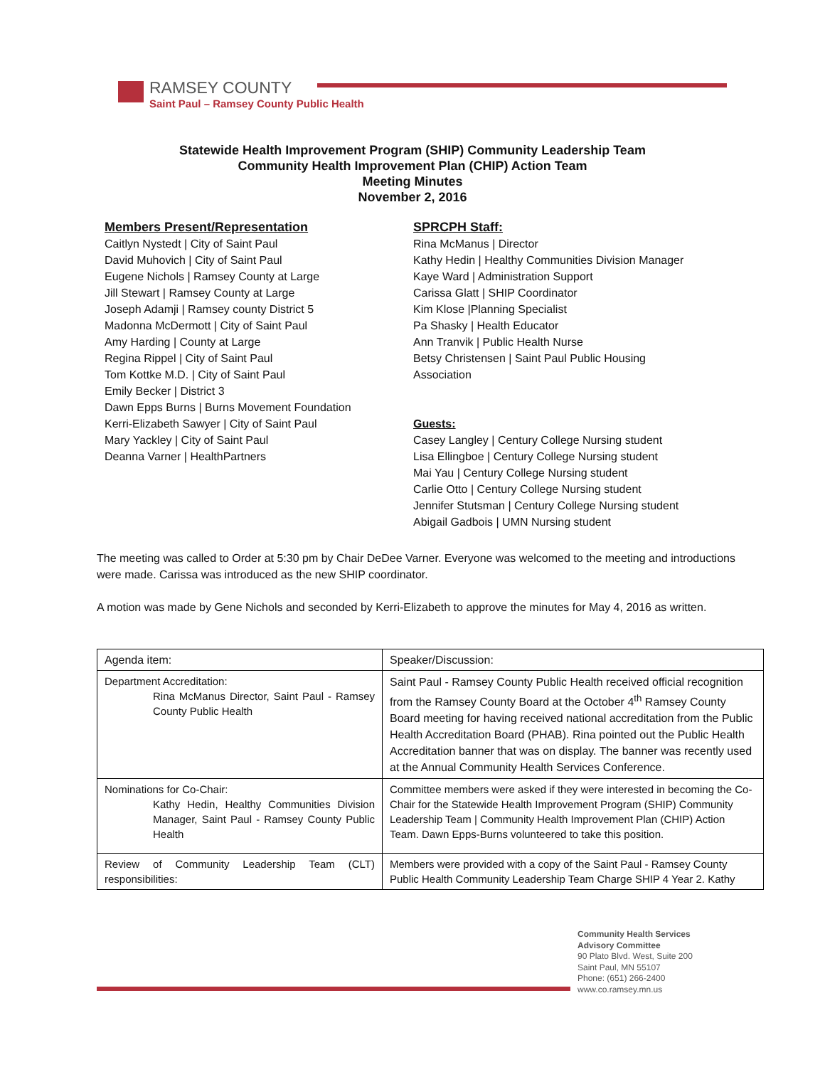RAMSEY COUNTY
Saint Paul – Ramsey County Public Health
Statewide Health Improvement Program (SHIP) Community Leadership Team
Community Health Improvement Plan (CHIP) Action Team
Meeting Minutes
November 2, 2016
Members Present/Representation
Caitlyn Nystedt | City of Saint Paul
David Muhovich | City of Saint Paul
Eugene Nichols | Ramsey County at Large
Jill Stewart | Ramsey County at Large
Joseph Adamji | Ramsey county District 5
Madonna McDermott | City of Saint Paul
Amy Harding | County at Large
Regina Rippel | City of Saint Paul
Tom Kottke M.D. | City of Saint Paul
Emily Becker | District 3
Dawn Epps Burns | Burns Movement Foundation
Kerri-Elizabeth Sawyer | City of Saint Paul
Mary Yackley | City of Saint Paul
Deanna Varner | HealthPartners
SPRCPH Staff:
Rina McManus | Director
Kathy Hedin | Healthy Communities Division Manager
Kaye Ward | Administration Support
Carissa Glatt | SHIP Coordinator
Kim Klose |Planning Specialist
Pa Shasky | Health Educator
Ann Tranvik | Public Health Nurse
Betsy Christensen | Saint Paul Public Housing
Association
Guests:
Casey Langley | Century College Nursing student
Lisa Ellingboe | Century College Nursing student
Mai Yau | Century College Nursing student
Carlie Otto | Century College Nursing student
Jennifer Stutsman | Century College Nursing student
Abigail Gadbois | UMN Nursing student
The meeting was called to Order at 5:30 pm by Chair DeDee Varner. Everyone was welcomed to the meeting and introductions were made. Carissa was introduced as the new SHIP coordinator.
A motion was made by Gene Nichols and seconded by Kerri-Elizabeth to approve the minutes for May 4, 2016 as written.
| Agenda item: | Speaker/Discussion: |
| --- | --- |
| Department Accreditation: Rina McManus Director, Saint Paul - Ramsey County Public Health | Saint Paul - Ramsey County Public Health received official recognition from the Ramsey County Board at the October 4<sup>th</sup> Ramsey County Board meeting for having received national accreditation from the Public Health Accreditation Board (PHAB). Rina pointed out the Public Health Accreditation banner that was on display. The banner was recently used at the Annual Community Health Services Conference. |
| Nominations for Co-Chair: Kathy Hedin, Healthy Communities Division Manager, Saint Paul - Ramsey County Public Health | Committee members were asked if they were interested in becoming the Co-Chair for the Statewide Health Improvement Program (SHIP) Community Leadership Team / Community Health Improvement Plan (CHIP) Action Team. Dawn Epps-Burns volunteered to take this position. |
| Review of Community Leadership Team (CLT) responsibilities: | Members were provided with a copy of the Saint Paul - Ramsey County Public Health Community Leadership Team Charge SHIP 4 Year 2. Kathy |
Community Health Services
Advisory Committee
90 Plato Blvd. West, Suite 200
Saint Paul, MN 55107
Phone: (651) 266-2400
www.co.ramsey.mn.us